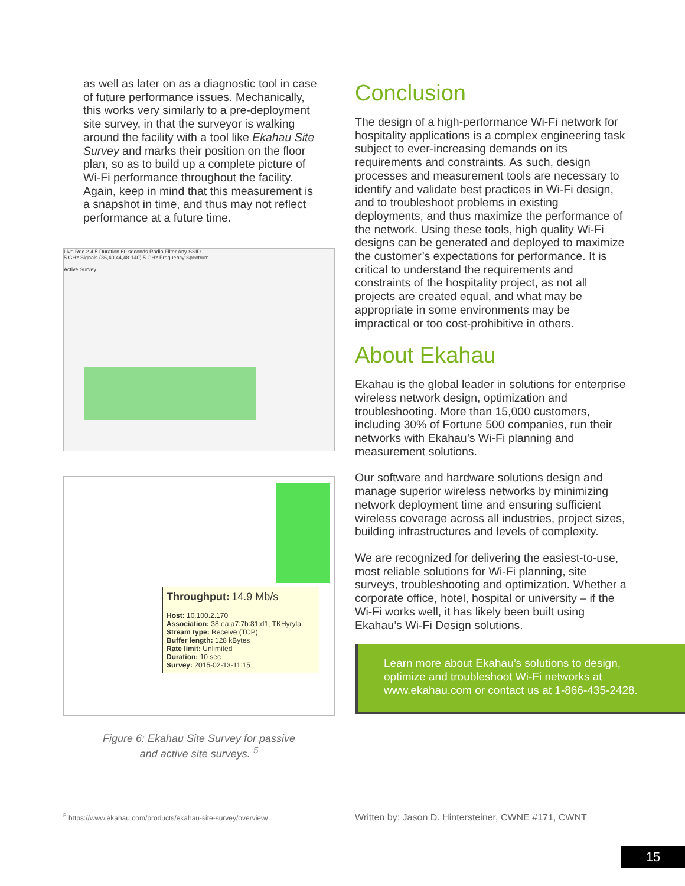as well as later on as a diagnostic tool in case of future performance issues. Mechanically, this works very similarly to a pre-deployment site survey, in that the surveyor is walking around the facility with a tool like Ekahau Site Survey and marks their position on the floor plan, so as to build up a complete picture of Wi-Fi performance throughout the facility. Again, keep in mind that this measurement is a snapshot in time, and thus may not reflect performance at a future time.
Live Rec 2.4 5 Duration 60 seconds Radio Filter Any SSID
5 GHz Signals (36,40,44,48-140) 5 GHz Frequency Spectrum
Active Survey
Throughput: 14.9 Mb/s
Host: 10.100.2.170
Association: 38:ea:a7:7b:81:d1, TKHyryla
Stream type: Receive (TCP)
Buffer length: 128 kBytes
Rate limit: Unlimited
Duration: 10 sec
Survey: 2015-02-13-11:15
Figure 6: Ekahau Site Survey for passive
and active site surveys. <sup>5</sup>
Conclusion
The design of a high-performance Wi-Fi network for hospitality applications is a complex engineering task subject to ever-increasing demands on its requirements and constraints. As such, design processes and measurement tools are necessary to identify and validate best practices in Wi-Fi design, and to troubleshoot problems in existing deployments, and thus maximize the performance of the network. Using these tools, high quality Wi-Fi designs can be generated and deployed to maximize the customer’s expectations for performance. It is critical to understand the requirements and constraints of the hospitality project, as not all projects are created equal, and what may be appropriate in some environments may be impractical or too cost-prohibitive in others.
About Ekahau
Ekahau is the global leader in solutions for enterprise wireless network design, optimization and troubleshooting. More than 15,000 customers, including 30% of Fortune 500 companies, run their networks with Ekahau’s Wi-Fi planning and measurement solutions.
Our software and hardware solutions design and manage superior wireless networks by minimizing network deployment time and ensuring sufficient wireless coverage across all industries, project sizes, building infrastructures and levels of complexity.
We are recognized for delivering the easiest-to-use, most reliable solutions for Wi-Fi planning, site surveys, troubleshooting and optimization. Whether a corporate office, hotel, hospital or university – if the Wi-Fi works well, it has likely been built using Ekahau’s Wi-Fi Design solutions.
Learn more about Ekahau’s solutions to design, optimize and troubleshoot Wi-Fi networks at www.ekahau.com or contact us at 1-866-435-2428.
<sup>5</sup> https://www.ekahau.com/products/ekahau-site-survey/overview/
Written by: Jason D. Hintersteiner, CWNE #171, CWNT
15